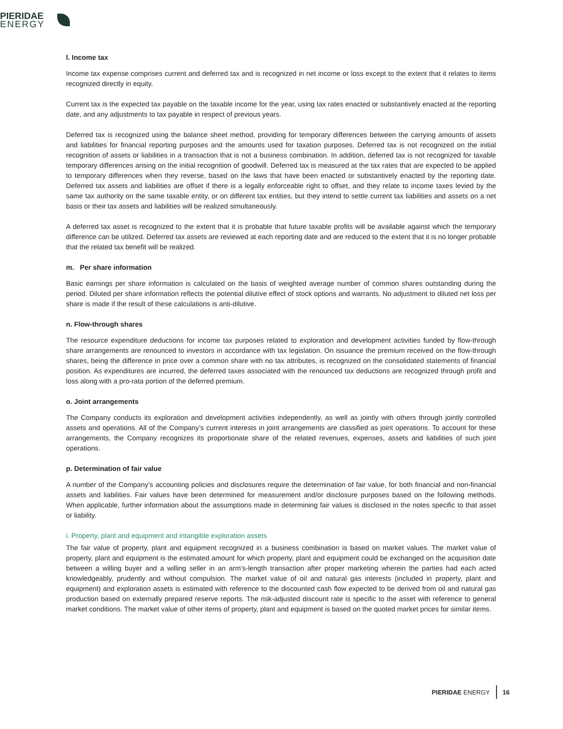PIERIDAE
ENERGY
l. Income tax
Income tax expense comprises current and deferred tax and is recognized in net income or loss except to the extent that it relates to items recognized directly in equity.
Current tax is the expected tax payable on the taxable income for the year, using tax rates enacted or substantively enacted at the reporting date, and any adjustments to tax payable in respect of previous years.
Deferred tax is recognized using the balance sheet method, providing for temporary differences between the carrying amounts of assets and liabilities for financial reporting purposes and the amounts used for taxation purposes. Deferred tax is not recognized on the initial recognition of assets or liabilities in a transaction that is not a business combination. In addition, deferred tax is not recognized for taxable temporary differences arising on the initial recognition of goodwill. Deferred tax is measured at the tax rates that are expected to be applied to temporary differences when they reverse, based on the laws that have been enacted or substantively enacted by the reporting date. Deferred tax assets and liabilities are offset if there is a legally enforceable right to offset, and they relate to income taxes levied by the same tax authority on the same taxable entity, or on different tax entities, but they intend to settle current tax liabilities and assets on a net basis or their tax assets and liabilities will be realized simultaneously.
A deferred tax asset is recognized to the extent that it is probable that future taxable profits will be available against which the temporary difference can be utilized. Deferred tax assets are reviewed at each reporting date and are reduced to the extent that it is no longer probable that the related tax benefit will be realized.
m. Per share information
Basic earnings per share information is calculated on the basis of weighted average number of common shares outstanding during the period. Diluted per share information reflects the potential dilutive effect of stock options and warrants. No adjustment to diluted net loss per share is made if the result of these calculations is anti-dilutive.
n. Flow-through shares
The resource expenditure deductions for income tax purposes related to exploration and development activities funded by flow-through share arrangements are renounced to investors in accordance with tax legislation. On issuance the premium received on the flow-through shares, being the difference in price over a common share with no tax attributes, is recognized on the consolidated statements of financial position. As expenditures are incurred, the deferred taxes associated with the renounced tax deductions are recognized through profit and loss along with a pro-rata portion of the deferred premium.
o. Joint arrangements
The Company conducts its exploration and development activities independently, as well as jointly with others through jointly controlled assets and operations. All of the Company’s current interests in joint arrangements are classified as joint operations. To account for these arrangements, the Company recognizes its proportionate share of the related revenues, expenses, assets and liabilities of such joint operations.
p. Determination of fair value
A number of the Company’s accounting policies and disclosures require the determination of fair value, for both financial and non-financial assets and liabilities. Fair values have been determined for measurement and/or disclosure purposes based on the following methods. When applicable, further information about the assumptions made in determining fair values is disclosed in the notes specific to that asset or liability.
i. Property, plant and equipment and intangible exploration assets
The fair value of property, plant and equipment recognized in a business combination is based on market values. The market value of property, plant and equipment is the estimated amount for which property, plant and equipment could be exchanged on the acquisition date between a willing buyer and a willing seller in an arm’s-length transaction after proper marketing wherein the parties had each acted knowledgeably, prudently and without compulsion. The market value of oil and natural gas interests (included in property, plant and equipment) and exploration assets is estimated with reference to the discounted cash flow expected to be derived from oil and natural gas production based on externally prepared reserve reports. The risk-adjusted discount rate is specific to the asset with reference to general market conditions. The market value of other items of property, plant and equipment is based on the quoted market prices for similar items.
PIERIDAE ENERGY 16